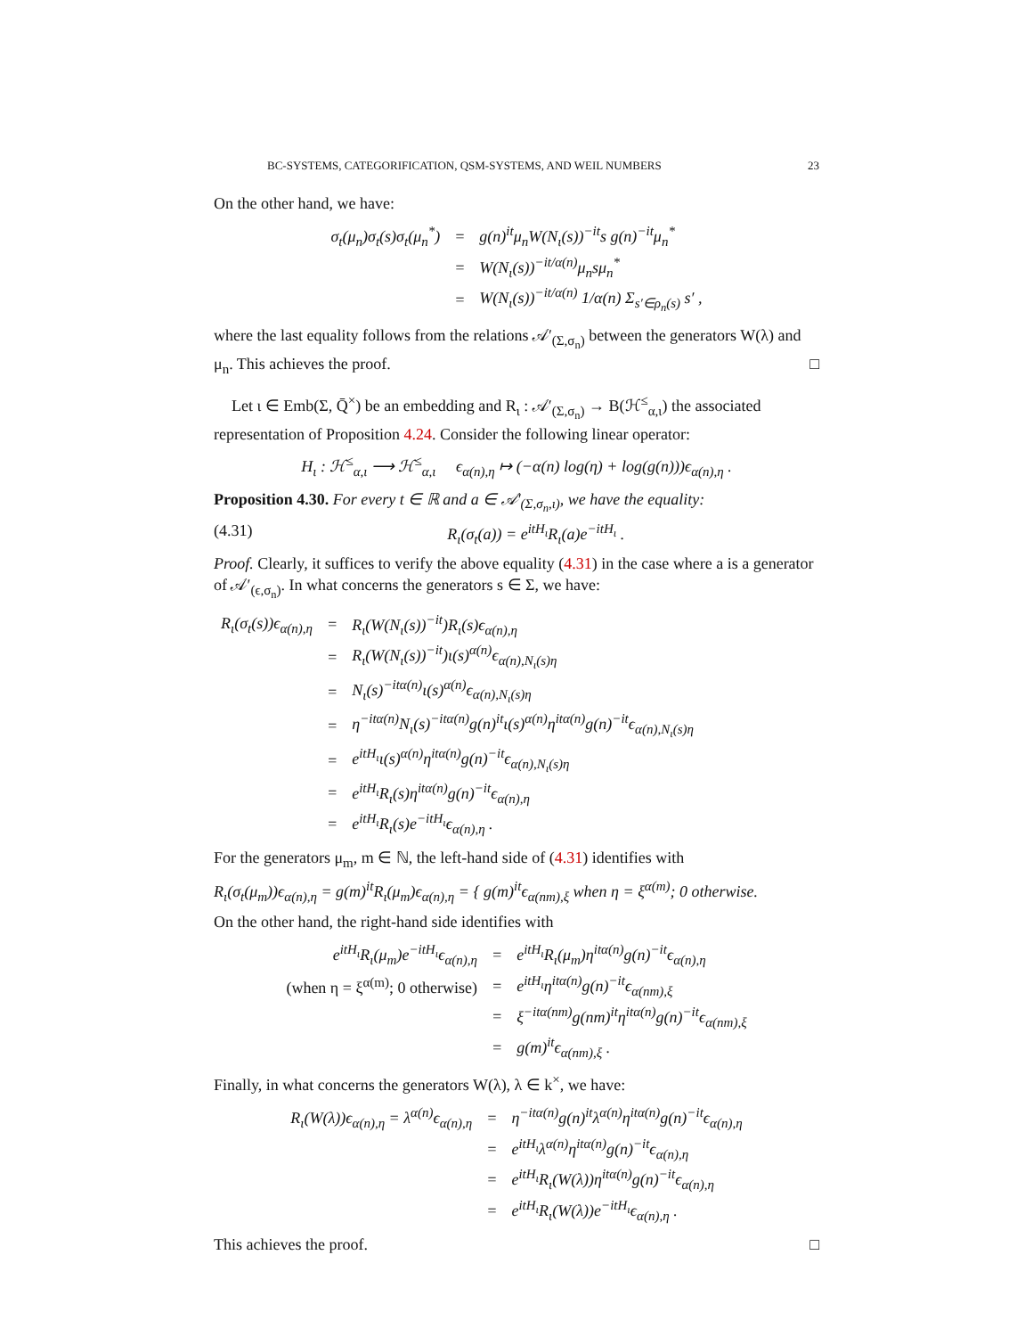BC-SYSTEMS, CATEGORIFICATION, QSM-SYSTEMS, AND WEIL NUMBERS 23
On the other hand, we have:
| σ<sub>t</sub>(μ<sub>n</sub>)σ<sub>t</sub>(s)σ<sub>t</sub>(μ<sub>n</sub><sup>*</sup>) | = | g(n)<sup>it</sup>μ<sub>n</sub>W(N<sub>ι</sub>(s))<sup>−it</sup>s g(n)<sup>−it</sup>μ<sub>n</sub><sup>*</sup> |
| | = | W(N<sub>ι</sub>(s))<sup>−it/α(n)</sup>μ<sub>n</sub>sμ<sub>n</sub><sup>*</sup> |
| | = | W(N<sub>ι</sub>(s))<sup>−it/α(n)</sup> 1/α(n) Σ<sub>s′∈ρ<sub>n</sub>(s)</sub> s′ , |
where the last equality follows from the relations 𝒜′<sub>(Σ,σ<sub>n</sub>)</sub> between the generators W(λ) and μ<sub>n</sub>. This achieves the proof. □
Let ι ∈ Emb(Σ, Q̄<sup>×</sup>) be an embedding and R<sub>ι</sub> : 𝒜′<sub>(Σ,σ<sub>n</sub>)</sub> → B(ℋ<sup>≤</sup><sub>α,ι</sub>) the associated representation of Proposition 4.24. Consider the following linear operator:
H<sub>ι</sub> : ℋ<sup>≤</sup><sub>α,ι</sub> ⟶ ℋ<sup>≤</sup><sub>α,ι</sub> ϵ<sub>α(n),η</sub> ↦ (−α(n) log(η) + log(g(n)))ϵ<sub>α(n),η</sub> .
Proposition 4.30. For every t ∈ ℝ and a ∈ 𝒜′<sub>(Σ,σ<sub>n</sub>,ι)</sub>, we have the equality:
(4.31) R<sub>ι</sub>(σ<sub>t</sub>(a)) = e<sup>itH<sub>ι</sub></sup>R<sub>ι</sub>(a)e<sup>−itH<sub>ι</sub></sup> .
Proof. Clearly, it suffices to verify the above equality (4.31) in the case where a is a generator of 𝒜′<sub>(ϵ,σ<sub>n</sub>)</sub>. In what concerns the generators s ∈ Σ, we have:
| R<sub>ι</sub>(σ<sub>t</sub>(s))ϵ<sub>α(n),η</sub> | = | R<sub>ι</sub>(W(N<sub>ι</sub>(s))<sup>−it</sup>)R<sub>ι</sub>(s)ϵ<sub>α(n),η</sub> |
| | = | R<sub>ι</sub>(W(N<sub>ι</sub>(s))<sup>−it</sup>)ι(s)<sup>α(n)</sup>ϵ<sub>α(n),N<sub>ι</sub>(s)η</sub> |
| | = | N<sub>ι</sub>(s)<sup>−itα(n)</sup>ι(s)<sup>α(n)</sup>ϵ<sub>α(n),N<sub>ι</sub>(s)η</sub> |
| | = | η<sup>−itα(n)</sup>N<sub>ι</sub>(s)<sup>−itα(n)</sup>g(n)<sup>it</sup>ι(s)<sup>α(n)</sup>η<sup>itα(n)</sup>g(n)<sup>−it</sup>ϵ<sub>α(n),N<sub>ι</sub>(s)η</sub> |
| | = | e<sup>itH<sub>ι</sub></sup>ι(s)<sup>α(n)</sup>η<sup>itα(n)</sup>g(n)<sup>−it</sup>ϵ<sub>α(n),N<sub>ι</sub>(s)η</sub> |
| | = | e<sup>itH<sub>ι</sub></sup>R<sub>ι</sub>(s)η<sup>itα(n)</sup>g(n)<sup>−it</sup>ϵ<sub>α(n),η</sub> |
| | = | e<sup>itH<sub>ι</sub></sup>R<sub>ι</sub>(s)e<sup>−itH<sub>ι</sub></sup>ϵ<sub>α(n),η</sub> . |
For the generators μ<sub>m</sub>, m ∈ ℕ, the left-hand side of (4.31) identifies with
R<sub>ι</sub>(σ<sub>t</sub>(μ<sub>m</sub>))ϵ<sub>α(n),η</sub> = g(m)<sup>it</sup>R<sub>ι</sub>(μ<sub>m</sub>)ϵ<sub>α(n),η</sub> = { g(m)<sup>it</sup>ϵ<sub>α(nm),ξ</sub> when η = ξ<sup>α(m)</sup>; 0 otherwise.
On the other hand, the right-hand side identifies with
| e<sup>itH<sub>ι</sub></sup>R<sub>ι</sub>(μ<sub>m</sub>)e<sup>−itH<sub>ι</sub></sup>ϵ<sub>α(n),η</sub> | = | e<sup>itH<sub>ι</sub></sup>R<sub>ι</sub>(μ<sub>m</sub>)η<sup>itα(n)</sup>g(n)<sup>−it</sup>ϵ<sub>α(n),η</sub> |
| (when η = ξ<sup>α(m)</sup>; 0 otherwise) | = | e<sup>itH<sub>ι</sub></sup>η<sup>itα(n)</sup>g(n)<sup>−it</sup>ϵ<sub>α(nm),ξ</sub> |
| | = | ξ<sup>−itα(nm)</sup>g(nm)<sup>it</sup>η<sup>itα(n)</sup>g(n)<sup>−it</sup>ϵ<sub>α(nm),ξ</sub> |
| | = | g(m)<sup>it</sup>ϵ<sub>α(nm),ξ</sub> . |
Finally, in what concerns the generators W(λ), λ ∈ k<sup>×</sup>, we have:
| R<sub>ι</sub>(W(λ))ϵ<sub>α(n),η</sub> = λ<sup>α(n)</sup>ϵ<sub>α(n),η</sub> | = | η<sup>−itα(n)</sup>g(n)<sup>it</sup>λ<sup>α(n)</sup>η<sup>itα(n)</sup>g(n)<sup>−it</sup>ϵ<sub>α(n),η</sub> |
| | = | e<sup>itH<sub>ι</sub></sup>λ<sup>α(n)</sup>η<sup>itα(n)</sup>g(n)<sup>−it</sup>ϵ<sub>α(n),η</sub> |
| | = | e<sup>itH<sub>ι</sub></sup>R<sub>ι</sub>(W(λ))η<sup>itα(n)</sup>g(n)<sup>−it</sup>ϵ<sub>α(n),η</sub> |
| | = | e<sup>itH<sub>ι</sub></sup>R<sub>ι</sub>(W(λ))e<sup>−itH<sub>ι</sub></sup>ϵ<sub>α(n),η</sub> . |
This achieves the proof. □